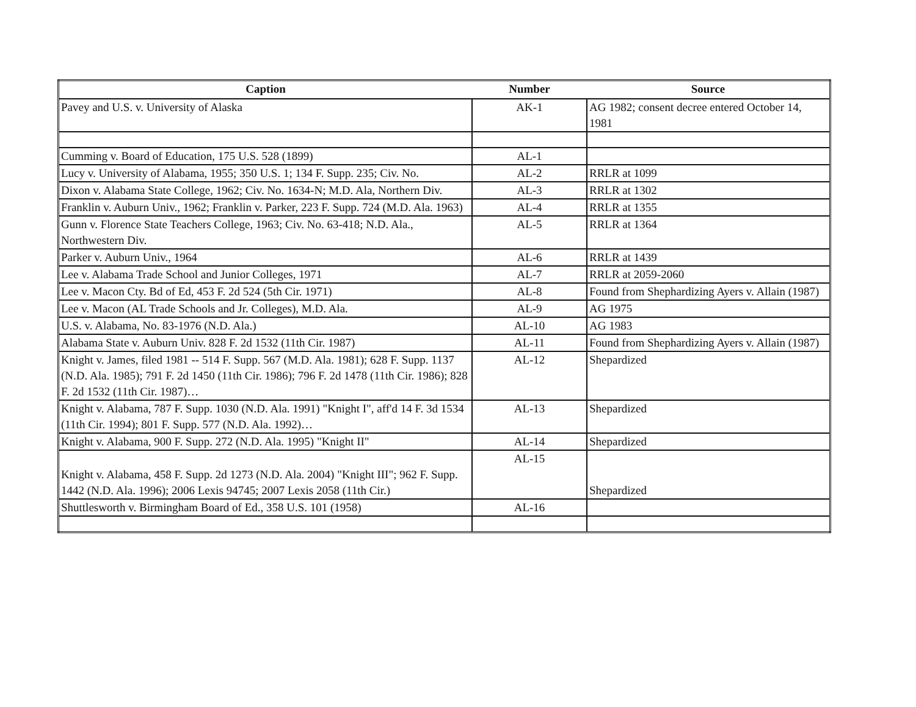| Caption | Number | Source |
| --- | --- | --- |
| Pavey and U.S. v. University of Alaska | AK-1 | AG 1982; consent decree entered October 14, 1981 |
| Cumming v. Board of Education, 175 U.S. 528 (1899) | AL-1 | |
| Lucy v. University of Alabama, 1955; 350 U.S. 1; 134 F. Supp. 235; Civ. No. | AL-2 | RRLR at 1099 |
| Dixon v. Alabama State College, 1962; Civ. No. 1634-N; M.D. Ala, Northern Div. | AL-3 | RRLR at 1302 |
| Franklin v. Auburn Univ., 1962; Franklin v. Parker, 223 F. Supp. 724 (M.D. Ala. 1963) | AL-4 | RRLR at 1355 |
| Gunn v. Florence State Teachers College, 1963; Civ. No. 63-418; N.D. Ala., Northwestern Div. | AL-5 | RRLR at 1364 |
| Parker v. Auburn Univ., 1964 | AL-6 | RRLR at 1439 |
| Lee v. Alabama Trade School and Junior Colleges, 1971 | AL-7 | RRLR at 2059-2060 |
| Lee v. Macon Cty. Bd of Ed, 453 F. 2d 524 (5th Cir. 1971) | AL-8 | Found from Shephardizing Ayers v. Allain (1987) |
| Lee v. Macon (AL Trade Schools and Jr. Colleges), M.D. Ala. | AL-9 | AG 1975 |
| U.S. v. Alabama, No. 83-1976 (N.D. Ala.) | AL-10 | AG 1983 |
| Alabama State v. Auburn Univ. 828 F. 2d 1532 (11th Cir. 1987) | AL-11 | Found from Shephardizing Ayers v. Allain (1987) |
| Knight v. James, filed 1981 -- 514 F. Supp. 567 (M.D. Ala. 1981); 628 F. Supp. 1137 (N.D. Ala. 1985); 791 F. 2d 1450 (11th Cir. 1986); 796 F. 2d 1478 (11th Cir. 1986); 828 F. 2d 1532 (11th Cir. 1987)… | AL-12 | Shepardized |
| Knight v. Alabama, 787 F. Supp. 1030 (N.D. Ala. 1991) "Knight I", aff'd 14 F. 3d 1534 (11th Cir. 1994); 801 F. Supp. 577 (N.D. Ala. 1992)… | AL-13 | Shepardized |
| Knight v. Alabama, 900 F. Supp. 272 (N.D. Ala. 1995) "Knight II" | AL-14 | Shepardized |
| Knight v. Alabama, 458 F. Supp. 2d 1273 (N.D. Ala. 2004) "Knight III"; 962 F. Supp. 1442 (N.D. Ala. 1996); 2006 Lexis 94745; 2007 Lexis 2058 (11th Cir.) | AL-15 | Shepardized |
| Shuttlesworth v. Birmingham Board of Ed., 358 U.S. 101 (1958) | AL-16 | |